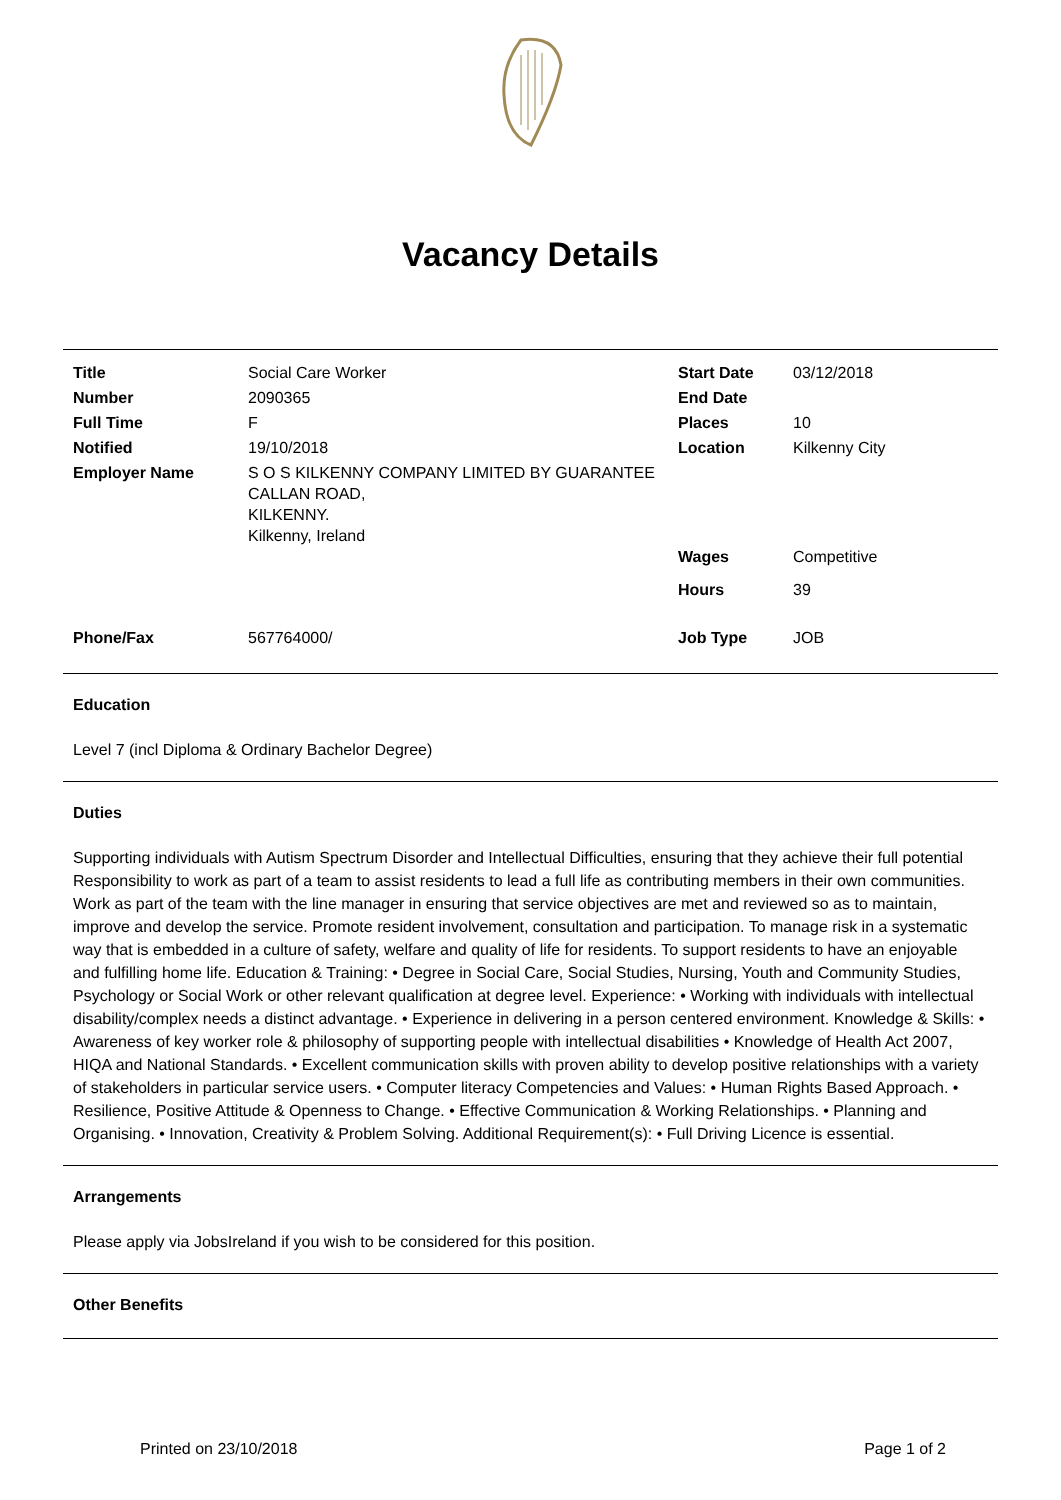Vacancy Details
| Title | Social Care Worker | Start Date | 03/12/2018 |
| Number | 2090365 | End Date | |
| Full Time | F | Places | 10 |
| Notified | 19/10/2018 | Location | Kilkenny City |
| Employer Name | S O S KILKENNY COMPANY LIMITED BY GUARANTEE CALLAN ROAD, KILKENNY. Kilkenny, Ireland | Wages | Competitive |
| | | Hours | 39 |
| Phone/Fax | 567764000/ | Job Type | JOB |
Education
Level 7 (incl Diploma & Ordinary Bachelor Degree)
Duties
Supporting individuals with Autism Spectrum Disorder and Intellectual Difficulties, ensuring that they achieve their full potential Responsibility to work as part of a team to assist residents to lead a full life as contributing members in their own communities. Work as part of the team with the line manager in ensuring that service objectives are met and reviewed so as to maintain, improve and develop the service. Promote resident involvement, consultation and participation. To manage risk in a systematic way that is embedded in a culture of safety, welfare and quality of life for residents. To support residents to have an enjoyable and fulfilling home life. Education & Training: • Degree in Social Care, Social Studies, Nursing, Youth and Community Studies, Psychology or Social Work or other relevant qualification at degree level. Experience: • Working with individuals with intellectual disability/complex needs a distinct advantage. • Experience in delivering in a person centered environment. Knowledge & Skills: • Awareness of key worker role & philosophy of supporting people with intellectual disabilities • Knowledge of Health Act 2007, HIQA and National Standards. • Excellent communication skills with proven ability to develop positive relationships with a variety of stakeholders in particular service users. • Computer literacy Competencies and Values: • Human Rights Based Approach. • Resilience, Positive Attitude & Openness to Change. • Effective Communication & Working Relationships. • Planning and Organising. • Innovation, Creativity & Problem Solving. Additional Requirement(s): • Full Driving Licence is essential.
Arrangements
Please apply via JobsIreland if you wish to be considered for this position.
Other Benefits
Printed on 23/10/2018 Page 1 of 2